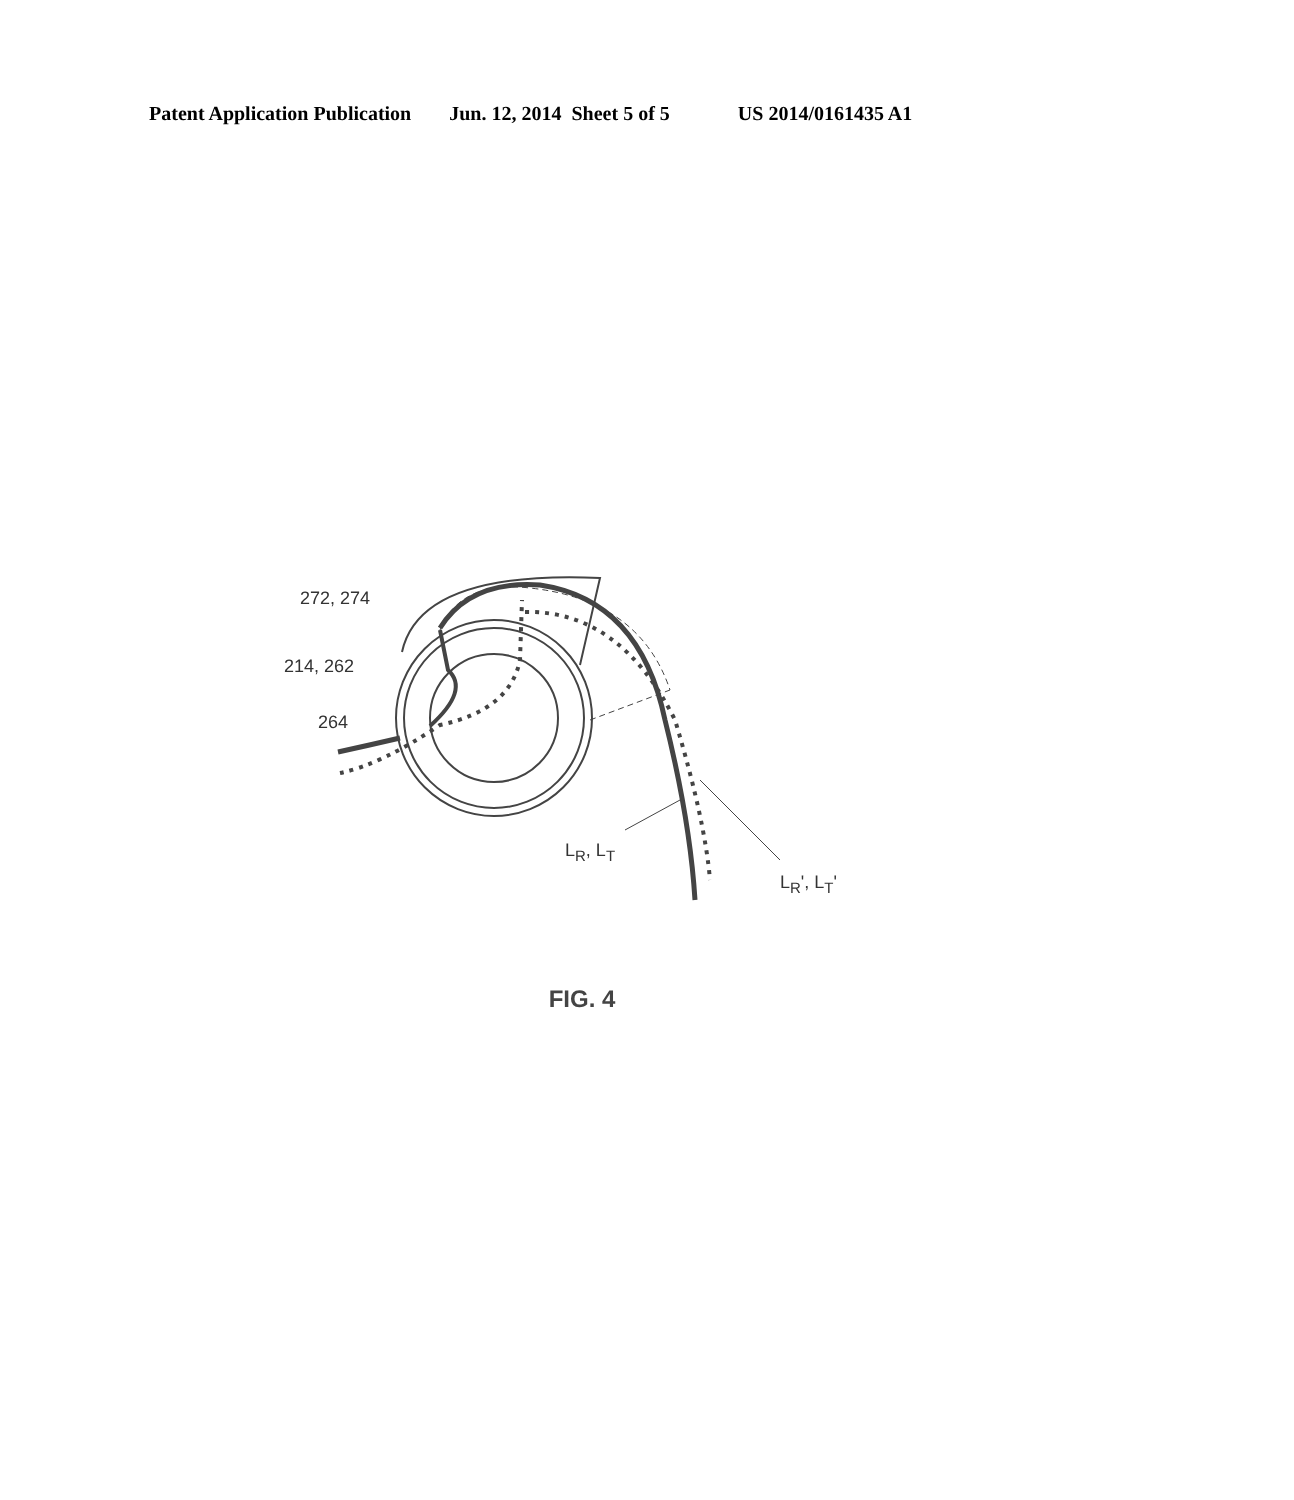Patent Application Publication Jun. 12, 2014 Sheet 5 of 5 US 2014/0161435 A1
272, 274
214, 262
264
L<sub>R</sub>, L<sub>T</sub>
L<sub>R</sub>', L<sub>T</sub>'
FIG. 4